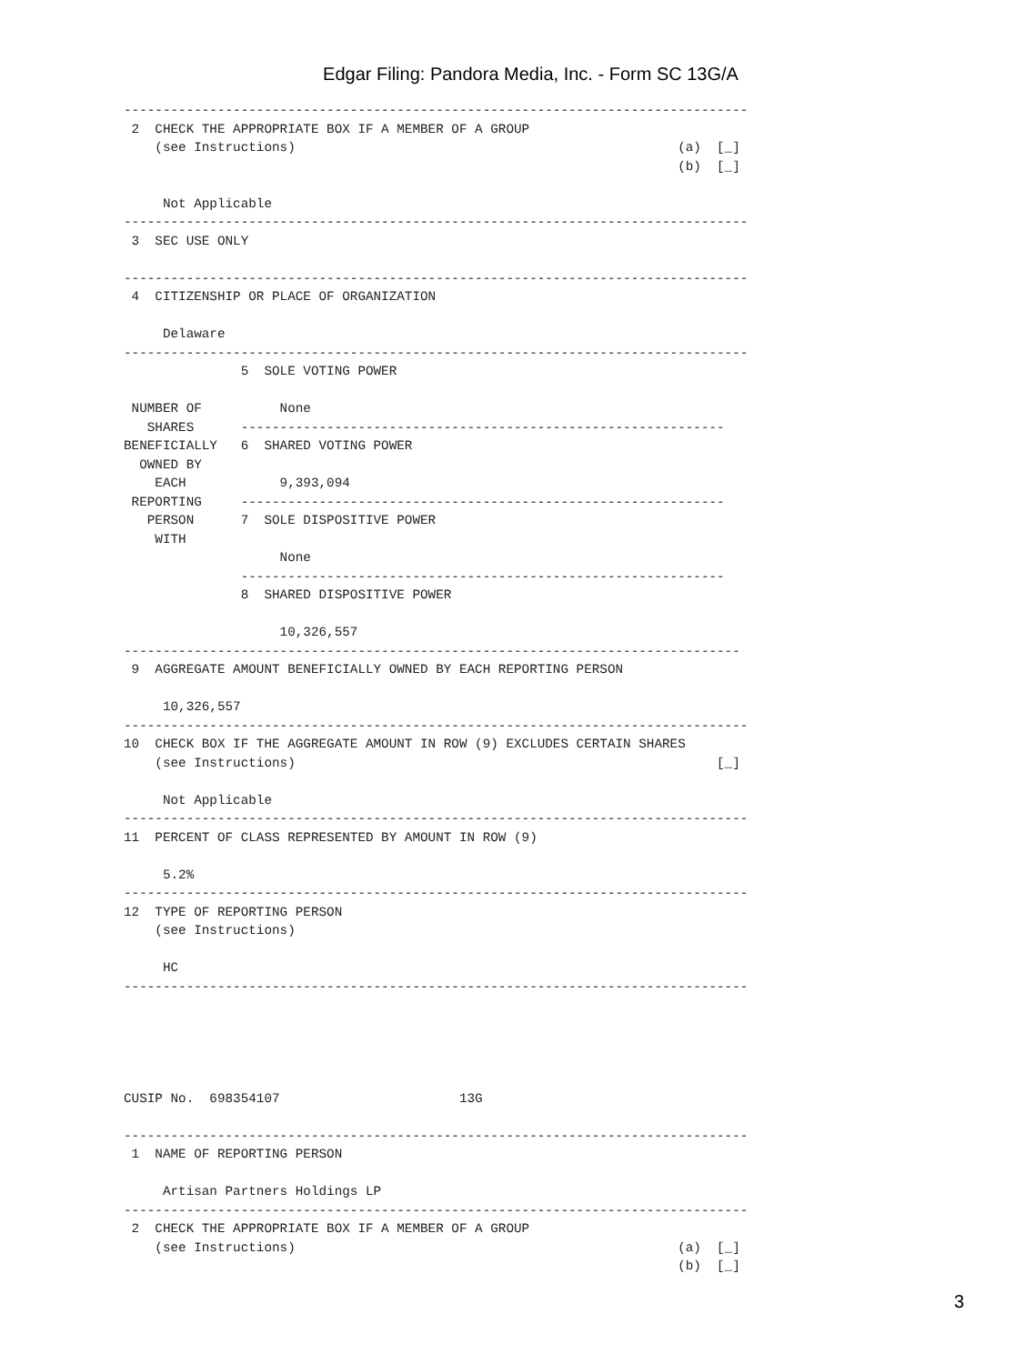Edgar Filing: Pandora Media, Inc. - Form SC 13G/A
--------------------------------------------------------------------------------
 2  CHECK THE APPROPRIATE BOX IF A MEMBER OF A GROUP
    (see Instructions)                                                 (a)  [_]
                                                                       (b)  [_]

     Not Applicable
--------------------------------------------------------------------------------
 3  SEC USE ONLY

--------------------------------------------------------------------------------
 4  CITIZENSHIP OR PLACE OF ORGANIZATION

     Delaware
--------------------------------------------------------------------------------
               5  SOLE VOTING POWER

 NUMBER OF          None
   SHARES      --------------------------------------------------------------
BENEFICIALLY   6  SHARED VOTING POWER
  OWNED BY
    EACH            9,393,094
 REPORTING     --------------------------------------------------------------
   PERSON      7  SOLE DISPOSITIVE POWER
    WITH
                    None
               --------------------------------------------------------------
               8  SHARED DISPOSITIVE POWER

                    10,326,557
-------------------------------------------------------------------------------
 9  AGGREGATE AMOUNT BENEFICIALLY OWNED BY EACH REPORTING PERSON

     10,326,557
--------------------------------------------------------------------------------
10  CHECK BOX IF THE AGGREGATE AMOUNT IN ROW (9) EXCLUDES CERTAIN SHARES
    (see Instructions)                                                      [_]

     Not Applicable
--------------------------------------------------------------------------------
11  PERCENT OF CLASS REPRESENTED BY AMOUNT IN ROW (9)

     5.2%
--------------------------------------------------------------------------------
12  TYPE OF REPORTING PERSON
    (see Instructions)

     HC
--------------------------------------------------------------------------------





CUSIP No.  698354107                       13G

--------------------------------------------------------------------------------
 1  NAME OF REPORTING PERSON

     Artisan Partners Holdings LP
--------------------------------------------------------------------------------
 2  CHECK THE APPROPRIATE BOX IF A MEMBER OF A GROUP
    (see Instructions)                                                 (a)  [_]
                                                                       (b)  [_]
3